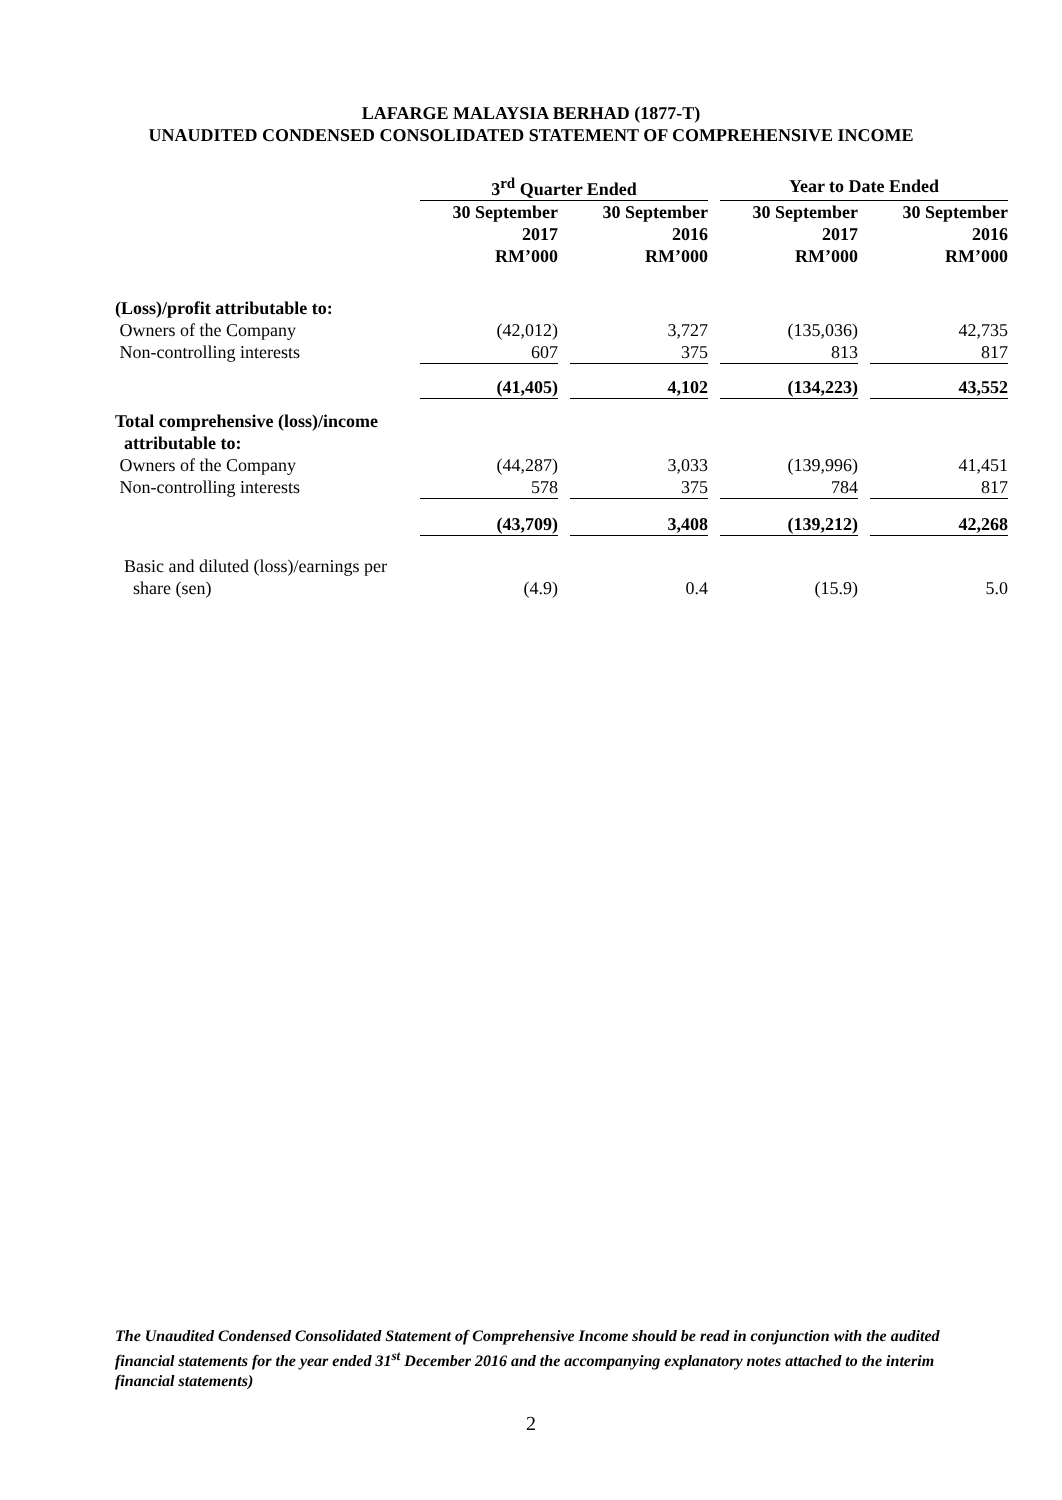LAFARGE MALAYSIA BERHAD (1877-T)
UNAUDITED CONDENSED CONSOLIDATED STATEMENT OF COMPREHENSIVE INCOME
| | 3<sup>rd</sup> Quarter Ended | | | | Year to Date Ended | | |
| | 30 September 2017 RM’000 | | 30 September 2016 RM’000 | | 30 September 2017 RM’000 | | 30 September 2016 RM’000 |
| (Loss)/profit attributable to: | | | | | | | |
| Owners of the Company | (42,012) | | 3,727 | | (135,036) | | 42,735 |
| Non-controlling interests | 607 | | 375 | | 813 | | 817 |
| | (41,405) | | 4,102 | | (134,223) | | 43,552 |
| Total comprehensive (loss)/income attributable to: | | | | | | | |
| Owners of the Company | (44,287) | | 3,033 | | (139,996) | | 41,451 |
| Non-controlling interests | 578 | | 375 | | 784 | | 817 |
| | (43,709) | | 3,408 | | (139,212) | | 42,268 |
| Basic and diluted (loss)/earnings per share (sen) | (4.9) | | 0.4 | | (15.9) | | 5.0 |
The Unaudited Condensed Consolidated Statement of Comprehensive Income should be read in conjunction with the audited financial statements for the year ended 31<sup>st</sup> December 2016 and the accompanying explanatory notes attached to the interim financial statements)
2